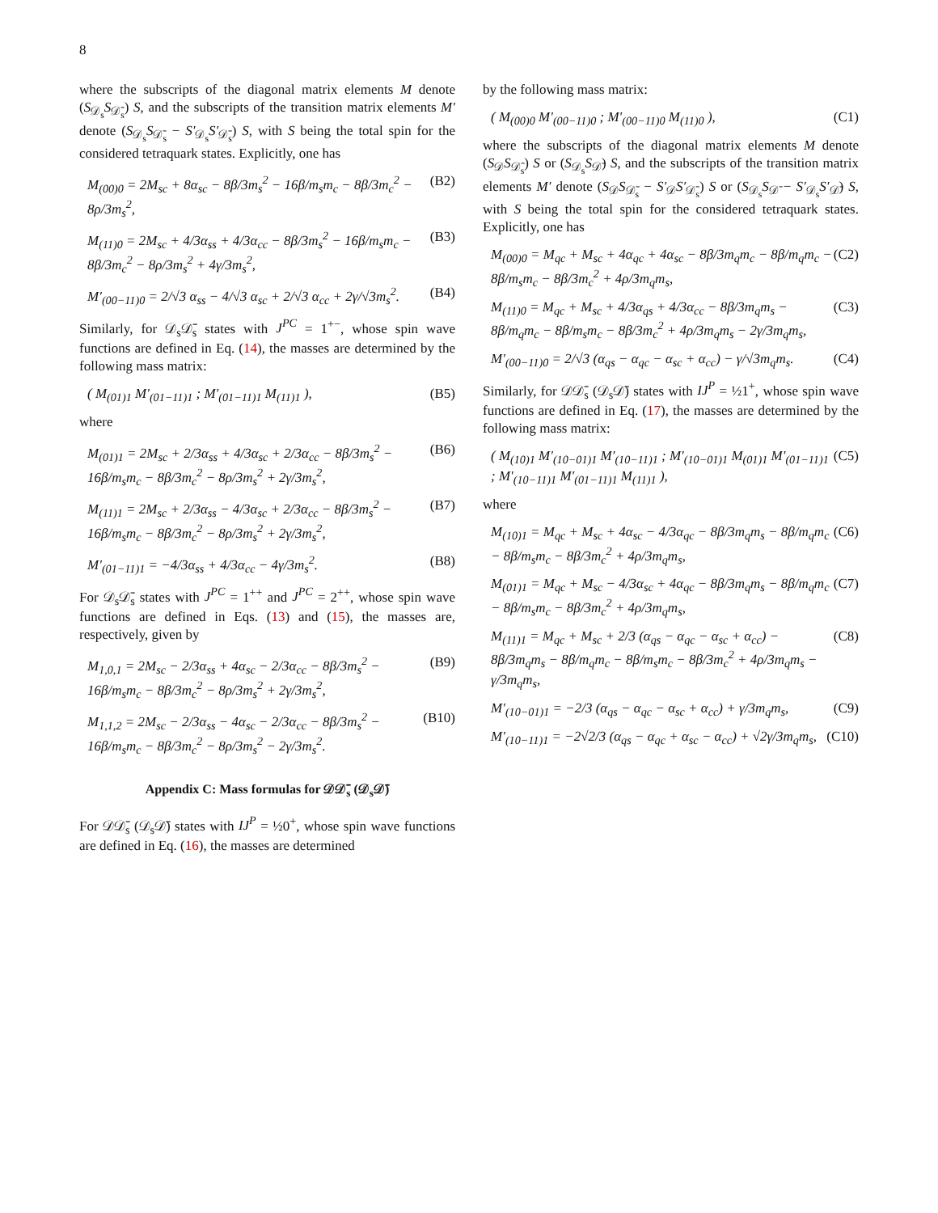8
where the subscripts of the diagonal matrix elements M denote (S<sub>𝒟<sub>s</sub></sub>S<sub>𝒟̄<sub>s</sub></sub>) S, and the subscripts of the transition matrix elements M′ denote (S<sub>𝒟<sub>s</sub></sub>S<sub>𝒟̄<sub>s</sub></sub> − S′<sub>𝒟<sub>s</sub></sub>S′<sub>𝒟̄<sub>s</sub></sub>) S, with S being the total spin for the considered tetraquark states. Explicitly, one has
M<sub>(00)0</sub> = 2M<sub>sc</sub> + 8α<sub>sc</sub> − 8β/3m<sub>s</sub><sup>2</sup> − 16β/m<sub>s</sub>m<sub>c</sub> − 8β/3m<sub>c</sub><sup>2</sup> − 8ρ/3m<sub>s</sub><sup>2</sup>, (B2)
M<sub>(11)0</sub> = 2M<sub>sc</sub> + 4/3α<sub>ss</sub> + 4/3α<sub>cc</sub> − 8β/3m<sub>s</sub><sup>2</sup> − 16β/m<sub>s</sub>m<sub>c</sub> − 8β/3m<sub>c</sub><sup>2</sup> − 8ρ/3m<sub>s</sub><sup>2</sup> + 4γ/3m<sub>s</sub><sup>2</sup>, (B3)
M′<sub>(00−11)0</sub> = 2/√3 α<sub>ss</sub> − 4/√3 α<sub>sc</sub> + 2/√3 α<sub>cc</sub> + 2γ/√3m<sub>s</sub><sup>2</sup>. (B4)
Similarly, for 𝒟<sub>s</sub>𝒟̄<sub>s</sub> states with J<sup>PC</sup> = 1<sup>+−</sup>, whose spin wave functions are defined in Eq. (14), the masses are determined by the following mass matrix:
( M<sub>(01)1</sub> M′<sub>(01−11)1</sub> ; M′<sub>(01−11)1</sub> M<sub>(11)1</sub> ), (B5)
where
M<sub>(01)1</sub> = 2M<sub>sc</sub> + 2/3α<sub>ss</sub> + 4/3α<sub>sc</sub> + 2/3α<sub>cc</sub> − 8β/3m<sub>s</sub><sup>2</sup> − 16β/m<sub>s</sub>m<sub>c</sub> − 8β/3m<sub>c</sub><sup>2</sup> − 8ρ/3m<sub>s</sub><sup>2</sup> + 2γ/3m<sub>s</sub><sup>2</sup>, (B6)
M<sub>(11)1</sub> = 2M<sub>sc</sub> + 2/3α<sub>ss</sub> − 4/3α<sub>sc</sub> + 2/3α<sub>cc</sub> − 8β/3m<sub>s</sub><sup>2</sup> − 16β/m<sub>s</sub>m<sub>c</sub> − 8β/3m<sub>c</sub><sup>2</sup> − 8ρ/3m<sub>s</sub><sup>2</sup> + 2γ/3m<sub>s</sub><sup>2</sup>, (B7)
M′<sub>(01−11)1</sub> = −4/3α<sub>ss</sub> + 4/3α<sub>cc</sub> − 4γ/3m<sub>s</sub><sup>2</sup>. (B8)
For 𝒟<sub>s</sub>𝒟̄<sub>s</sub> states with J<sup>PC</sup> = 1<sup>++</sup> and J<sup>PC</sup> = 2<sup>++</sup>, whose spin wave functions are defined in Eqs. (13) and (15), the masses are, respectively, given by
M<sub>1,0,1</sub> = 2M<sub>sc</sub> − 2/3α<sub>ss</sub> + 4α<sub>sc</sub> − 2/3α<sub>cc</sub> − 8β/3m<sub>s</sub><sup>2</sup> − 16β/m<sub>s</sub>m<sub>c</sub> − 8β/3m<sub>c</sub><sup>2</sup> − 8ρ/3m<sub>s</sub><sup>2</sup> + 2γ/3m<sub>s</sub><sup>2</sup>, (B9)
M<sub>1,1,2</sub> = 2M<sub>sc</sub> − 2/3α<sub>ss</sub> − 4α<sub>sc</sub> − 2/3α<sub>cc</sub> − 8β/3m<sub>s</sub><sup>2</sup> − 16β/m<sub>s</sub>m<sub>c</sub> − 8β/3m<sub>c</sub><sup>2</sup> − 8ρ/3m<sub>s</sub><sup>2</sup> − 2γ/3m<sub>s</sub><sup>2</sup>. (B10)
Appendix C: Mass formulas for 𝒟𝒟̄<sub>s</sub> (𝒟<sub>s</sub>𝒟̄)
For 𝒟𝒟̄<sub>s</sub> (𝒟<sub>s</sub>𝒟̄) states with IJ<sup>P</sup> = ½0<sup>+</sup>, whose spin wave functions are defined in Eq. (16), the masses are determined
by the following mass matrix:
( M<sub>(00)0</sub> M′<sub>(00−11)0</sub> ; M′<sub>(00−11)0</sub> M<sub>(11)0</sub> ), (C1)
where the subscripts of the diagonal matrix elements M denote (S<sub>𝒟</sub>S<sub>𝒟̄<sub>s</sub></sub>) S or (S<sub>𝒟<sub>s</sub></sub>S<sub>𝒟̄</sub>) S, and the subscripts of the transition matrix elements M′ denote (S<sub>𝒟</sub>S<sub>𝒟̄<sub>s</sub></sub> − S′<sub>𝒟</sub>S′<sub>𝒟̄<sub>s</sub></sub>) S or (S<sub>𝒟<sub>s</sub></sub>S<sub>𝒟̄</sub> − S′<sub>𝒟<sub>s</sub></sub>S′<sub>𝒟̄</sub>) S, with S being the total spin for the considered tetraquark states. Explicitly, one has
M<sub>(00)0</sub> = M<sub>qc</sub> + M<sub>sc</sub> + 4α<sub>qc</sub> + 4α<sub>sc</sub> − 8β/3m<sub>q</sub>m<sub>c</sub> − 8β/m<sub>q</sub>m<sub>c</sub> − 8β/m<sub>s</sub>m<sub>c</sub> − 8β/3m<sub>c</sub><sup>2</sup> + 4ρ/3m<sub>q</sub>m<sub>s</sub>, (C2)
M<sub>(11)0</sub> = M<sub>qc</sub> + M<sub>sc</sub> + 4/3α<sub>qs</sub> + 4/3α<sub>cc</sub> − 8β/3m<sub>q</sub>m<sub>s</sub> − 8β/m<sub>q</sub>m<sub>c</sub> − 8β/m<sub>s</sub>m<sub>c</sub> − 8β/3m<sub>c</sub><sup>2</sup> + 4ρ/3m<sub>q</sub>m<sub>s</sub> − 2γ/3m<sub>q</sub>m<sub>s</sub>, (C3)
M′<sub>(00−11)0</sub> = 2/√3 (α<sub>qs</sub> − α<sub>qc</sub> − α<sub>sc</sub> + α<sub>cc</sub>) − γ/√3m<sub>q</sub>m<sub>s</sub>. (C4)
Similarly, for 𝒟𝒟̄<sub>s</sub> (𝒟<sub>s</sub>𝒟̄) states with IJ<sup>P</sup> = ½1<sup>+</sup>, whose spin wave functions are defined in Eq. (17), the masses are determined by the following mass matrix:
( M<sub>(10)1</sub> M′<sub>(10−01)1</sub> M′<sub>(10−11)1</sub> ; M′<sub>(10−01)1</sub> M<sub>(01)1</sub> M′<sub>(01−11)1</sub> ; M′<sub>(10−11)1</sub> M′<sub>(01−11)1</sub> M<sub>(11)1</sub> ), (C5)
where
M<sub>(10)1</sub> = M<sub>qc</sub> + M<sub>sc</sub> + 4α<sub>sc</sub> − 4/3α<sub>qc</sub> − 8β/3m<sub>q</sub>m<sub>s</sub> − 8β/m<sub>q</sub>m<sub>c</sub> − 8β/m<sub>s</sub>m<sub>c</sub> − 8β/3m<sub>c</sub><sup>2</sup> + 4ρ/3m<sub>q</sub>m<sub>s</sub>, (C6)
M<sub>(01)1</sub> = M<sub>qc</sub> + M<sub>sc</sub> − 4/3α<sub>sc</sub> + 4α<sub>qc</sub> − 8β/3m<sub>q</sub>m<sub>s</sub> − 8β/m<sub>q</sub>m<sub>c</sub> − 8β/m<sub>s</sub>m<sub>c</sub> − 8β/3m<sub>c</sub><sup>2</sup> + 4ρ/3m<sub>q</sub>m<sub>s</sub>, (C7)
M<sub>(11)1</sub> = M<sub>qc</sub> + M<sub>sc</sub> + 2/3 (α<sub>qs</sub> − α<sub>qc</sub> − α<sub>sc</sub> + α<sub>cc</sub>) − 8β/3m<sub>q</sub>m<sub>s</sub> − 8β/m<sub>q</sub>m<sub>c</sub> − 8β/m<sub>s</sub>m<sub>c</sub> − 8β/3m<sub>c</sub><sup>2</sup> + 4ρ/3m<sub>q</sub>m<sub>s</sub> − γ/3m<sub>q</sub>m<sub>s</sub>, (C8)
M′<sub>(10−01)1</sub> = −2/3 (α<sub>qs</sub> − α<sub>qc</sub> − α<sub>sc</sub> + α<sub>cc</sub>) + γ/3m<sub>q</sub>m<sub>s</sub>, (C9)
M′<sub>(10−11)1</sub> = −2√2/3 (α<sub>qs</sub> − α<sub>qc</sub> + α<sub>sc</sub> − α<sub>cc</sub>) + √2γ/3m<sub>q</sub>m<sub>s</sub>, (C10)